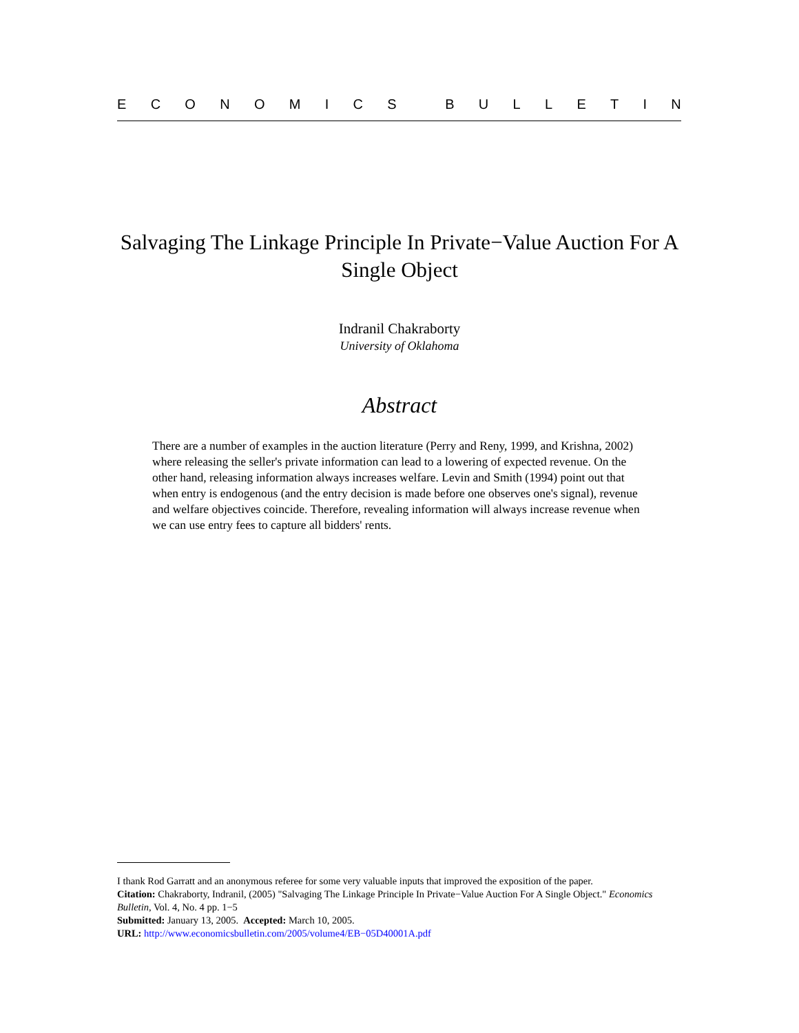ECONOMICS BULLETIN
Salvaging The Linkage Principle In Private−Value Auction For A Single Object
Indranil Chakraborty
University of Oklahoma
Abstract
There are a number of examples in the auction literature (Perry and Reny, 1999, and Krishna, 2002) where releasing the seller's private information can lead to a lowering of expected revenue. On the other hand, releasing information always increases welfare. Levin and Smith (1994) point out that when entry is endogenous (and the entry decision is made before one observes one's signal), revenue and welfare objectives coincide. Therefore, revealing information will always increase revenue when we can use entry fees to capture all bidders' rents.
I thank Rod Garratt and an anonymous referee for some very valuable inputs that improved the exposition of the paper.
Citation: Chakraborty, Indranil, (2005) "Salvaging The Linkage Principle In Private−Value Auction For A Single Object." Economics Bulletin, Vol. 4, No. 4 pp. 1−5
Submitted: January 13, 2005. Accepted: March 10, 2005.
URL: http://www.economicsbulletin.com/2005/volume4/EB−05D40001A.pdf